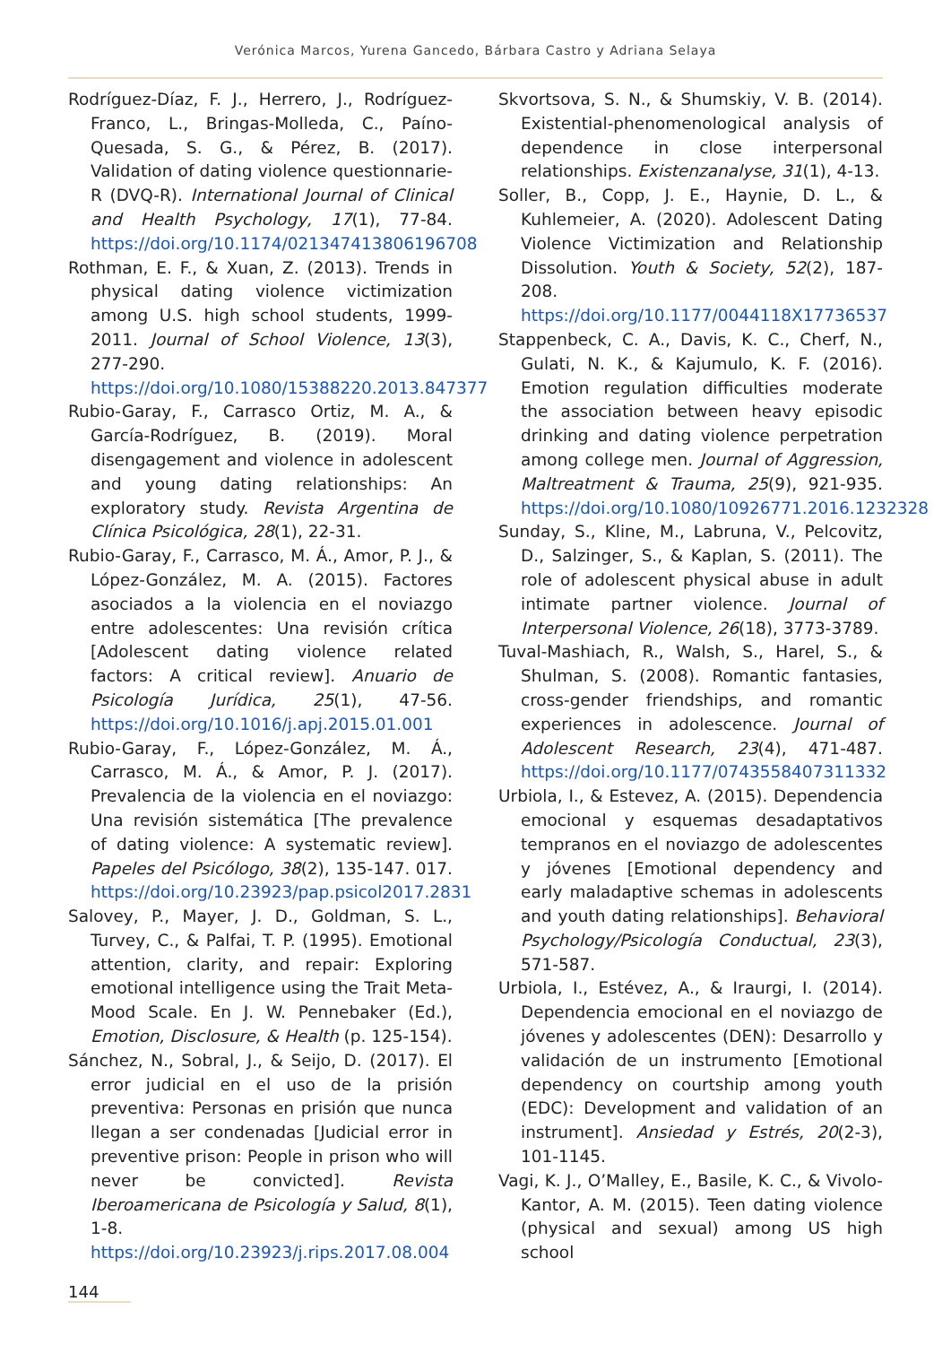Verónica Marcos, Yurena Gancedo, Bárbara Castro y Adriana Selaya
Rodríguez-Díaz, F. J., Herrero, J., Rodríguez-Franco, L., Bringas-Molleda, C., Paíno-Quesada, S. G., & Pérez, B. (2017). Validation of dating violence questionnarie-R (DVQ-R). International Journal of Clinical and Health Psychology, 17(1), 77-84. https://doi.org/10.1174/021347413806196708
Rothman, E. F., & Xuan, Z. (2013). Trends in physical dating violence victimization among U.S. high school students, 1999-2011. Journal of School Violence, 13(3), 277-290. https://doi.org/10.1080/15388220.2013.847377
Rubio-Garay, F., Carrasco Ortiz, M. A., & García-Rodríguez, B. (2019). Moral disengagement and violence in adolescent and young dating relationships: An exploratory study. Revista Argentina de Clínica Psicológica, 28(1), 22-31.
Rubio-Garay, F., Carrasco, M. Á., Amor, P. J., & López-González, M. A. (2015). Factores asociados a la violencia en el noviazgo entre adolescentes: Una revisión crítica [Adolescent dating violence related factors: A critical review]. Anuario de Psicología Jurídica, 25(1), 47-56. https://doi.org/10.1016/j.apj.2015.01.001
Rubio-Garay, F., López-González, M. Á., Carrasco, M. Á., & Amor, P. J. (2017). Prevalencia de la violencia en el noviazgo: Una revisión sistemática [The prevalence of dating violence: A systematic review]. Papeles del Psicólogo, 38(2), 135-147. 017. https://doi.org/10.23923/pap.psicol2017.2831
Salovey, P., Mayer, J. D., Goldman, S. L., Turvey, C., & Palfai, T. P. (1995). Emotional attention, clarity, and repair: Exploring emotional intelligence using the Trait Meta-Mood Scale. En J. W. Pennebaker (Ed.), Emotion, Disclosure, & Health (p. 125-154).
Sánchez, N., Sobral, J., & Seijo, D. (2017). El error judicial en el uso de la prisión preventiva: Personas en prisión que nunca llegan a ser condenadas [Judicial error in preventive prison: People in prison who will never be convicted]. Revista Iberoamericana de Psicología y Salud, 8(1), 1-8. https://doi.org/10.23923/j.rips.2017.08.004
Skvortsova, S. N., & Shumskiy, V. B. (2014). Existential-phenomenological analysis of dependence in close interpersonal relationships. Existenzanalyse, 31(1), 4-13.
Soller, B., Copp, J. E., Haynie, D. L., & Kuhlemeier, A. (2020). Adolescent Dating Violence Victimization and Relationship Dissolution. Youth & Society, 52(2), 187-208. https://doi.org/10.1177/0044118X17736537
Stappenbeck, C. A., Davis, K. C., Cherf, N., Gulati, N. K., & Kajumulo, K. F. (2016). Emotion regulation difficulties moderate the association between heavy episodic drinking and dating violence perpetration among college men. Journal of Aggression, Maltreatment & Trauma, 25(9), 921-935. https://doi.org/10.1080/10926771.2016.1232328
Sunday, S., Kline, M., Labruna, V., Pelcovitz, D., Salzinger, S., & Kaplan, S. (2011). The role of adolescent physical abuse in adult intimate partner violence. Journal of Interpersonal Violence, 26(18), 3773-3789.
Tuval-Mashiach, R., Walsh, S., Harel, S., & Shulman, S. (2008). Romantic fantasies, cross-gender friendships, and romantic experiences in adolescence. Journal of Adolescent Research, 23(4), 471-487. https://doi.org/10.1177/0743558407311332
Urbiola, I., & Estevez, A. (2015). Dependencia emocional y esquemas desadaptativos tempranos en el noviazgo de adolescentes y jóvenes [Emotional dependency and early maladaptive schemas in adolescents and youth dating relationships]. Behavioral Psychology/Psicología Conductual, 23(3), 571-587.
Urbiola, I., Estévez, A., & Iraurgi, I. (2014). Dependencia emocional en el noviazgo de jóvenes y adolescentes (DEN): Desarrollo y validación de un instrumento [Emotional dependency on courtship among youth (EDC): Development and validation of an instrument]. Ansiedad y Estrés, 20(2-3), 101-1145.
Vagi, K. J., O’Malley, E., Basile, K. C., & Vivolo-Kantor, A. M. (2015). Teen dating violence (physical and sexual) among US high school
144